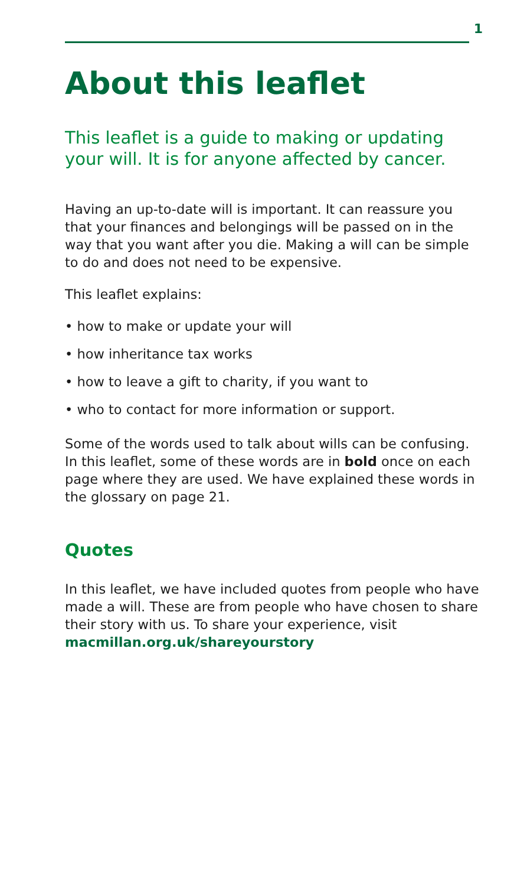1
About this leaflet
This leaflet is a guide to making or updating your will. It is for anyone affected by cancer.
Having an up-to-date will is important. It can reassure you that your finances and belongings will be passed on in the way that you want after you die. Making a will can be simple to do and does not need to be expensive.
This leaflet explains:
• how to make or update your will
• how inheritance tax works
• how to leave a gift to charity, if you want to
• who to contact for more information or support.
Some of the words used to talk about wills can be confusing. In this leaflet, some of these words are in bold once on each page where they are used. We have explained these words in the glossary on page 21.
Quotes
In this leaflet, we have included quotes from people who have made a will. These are from people who have chosen to share their story with us. To share your experience, visit macmillan.org.uk/shareyourstory